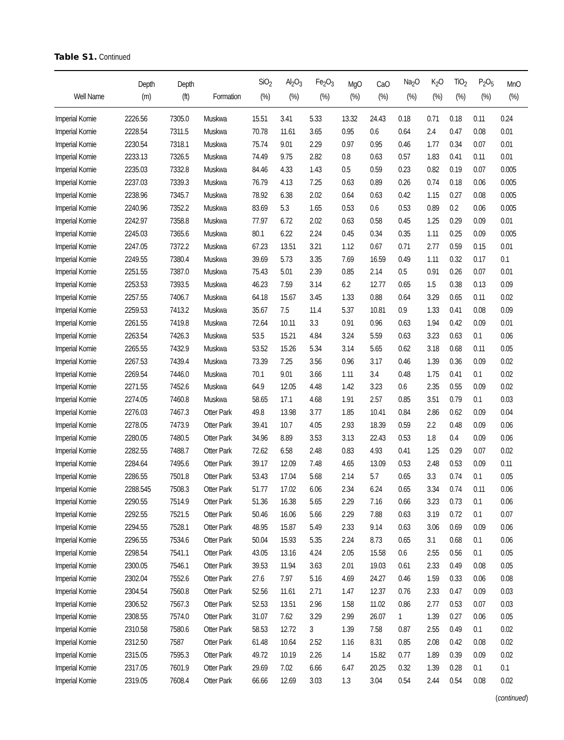Table S1. Continued
| Well Name | Depth (m) | Depth (ft) | Formation | SiO<sub>2</sub> (%) | Al<sub>2</sub>O<sub>3</sub> (%) | Fe<sub>2</sub>O<sub>3</sub> (%) | MgO (%) | CaO (%) | Na<sub>2</sub>O (%) | K<sub>2</sub>O (%) | TiO<sub>2</sub> (%) | P<sub>2</sub>O<sub>5</sub> (%) | MnO (%) |
| --- | --- | --- | --- | --- | --- | --- | --- | --- | --- | --- | --- | --- | --- |
| Imperial Komie | 2226.56 | 7305.0 | Muskwa | 15.51 | 3.41 | 5.33 | 13.32 | 24.43 | 0.18 | 0.71 | 0.18 | 0.11 | 0.24 |
| Imperial Komie | 2228.54 | 7311.5 | Muskwa | 70.78 | 11.61 | 3.65 | 0.95 | 0.6 | 0.64 | 2.4 | 0.47 | 0.08 | 0.01 |
| Imperial Komie | 2230.54 | 7318.1 | Muskwa | 75.74 | 9.01 | 2.29 | 0.97 | 0.95 | 0.46 | 1.77 | 0.34 | 0.07 | 0.01 |
| Imperial Komie | 2233.13 | 7326.5 | Muskwa | 74.49 | 9.75 | 2.82 | 0.8 | 0.63 | 0.57 | 1.83 | 0.41 | 0.11 | 0.01 |
| Imperial Komie | 2235.03 | 7332.8 | Muskwa | 84.46 | 4.33 | 1.43 | 0.5 | 0.59 | 0.23 | 0.82 | 0.19 | 0.07 | 0.005 |
| Imperial Komie | 2237.03 | 7339.3 | Muskwa | 76.79 | 4.13 | 7.25 | 0.63 | 0.89 | 0.26 | 0.74 | 0.18 | 0.06 | 0.005 |
| Imperial Komie | 2238.96 | 7345.7 | Muskwa | 78.92 | 6.38 | 2.02 | 0.64 | 0.63 | 0.42 | 1.15 | 0.27 | 0.08 | 0.005 |
| Imperial Komie | 2240.96 | 7352.2 | Muskwa | 83.69 | 5.3 | 1.65 | 0.53 | 0.6 | 0.53 | 0.89 | 0.2 | 0.06 | 0.005 |
| Imperial Komie | 2242.97 | 7358.8 | Muskwa | 77.97 | 6.72 | 2.02 | 0.63 | 0.58 | 0.45 | 1.25 | 0.29 | 0.09 | 0.01 |
| Imperial Komie | 2245.03 | 7365.6 | Muskwa | 80.1 | 6.22 | 2.24 | 0.45 | 0.34 | 0.35 | 1.11 | 0.25 | 0.09 | 0.005 |
| Imperial Komie | 2247.05 | 7372.2 | Muskwa | 67.23 | 13.51 | 3.21 | 1.12 | 0.67 | 0.71 | 2.77 | 0.59 | 0.15 | 0.01 |
| Imperial Komie | 2249.55 | 7380.4 | Muskwa | 39.69 | 5.73 | 3.35 | 7.69 | 16.59 | 0.49 | 1.11 | 0.32 | 0.17 | 0.1 |
| Imperial Komie | 2251.55 | 7387.0 | Muskwa | 75.43 | 5.01 | 2.39 | 0.85 | 2.14 | 0.5 | 0.91 | 0.26 | 0.07 | 0.01 |
| Imperial Komie | 2253.53 | 7393.5 | Muskwa | 46.23 | 7.59 | 3.14 | 6.2 | 12.77 | 0.65 | 1.5 | 0.38 | 0.13 | 0.09 |
| Imperial Komie | 2257.55 | 7406.7 | Muskwa | 64.18 | 15.67 | 3.45 | 1.33 | 0.88 | 0.64 | 3.29 | 0.65 | 0.11 | 0.02 |
| Imperial Komie | 2259.53 | 7413.2 | Muskwa | 35.67 | 7.5 | 11.4 | 5.37 | 10.81 | 0.9 | 1.33 | 0.41 | 0.08 | 0.09 |
| Imperial Komie | 2261.55 | 7419.8 | Muskwa | 72.64 | 10.11 | 3.3 | 0.91 | 0.96 | 0.63 | 1.94 | 0.42 | 0.09 | 0.01 |
| Imperial Komie | 2263.54 | 7426.3 | Muskwa | 53.5 | 15.21 | 4.84 | 3.24 | 5.59 | 0.63 | 3.23 | 0.63 | 0.1 | 0.06 |
| Imperial Komie | 2265.55 | 7432.9 | Muskwa | 53.52 | 15.26 | 5.34 | 3.14 | 5.65 | 0.62 | 3.18 | 0.68 | 0.11 | 0.05 |
| Imperial Komie | 2267.53 | 7439.4 | Muskwa | 73.39 | 7.25 | 3.56 | 0.96 | 3.17 | 0.46 | 1.39 | 0.36 | 0.09 | 0.02 |
| Imperial Komie | 2269.54 | 7446.0 | Muskwa | 70.1 | 9.01 | 3.66 | 1.11 | 3.4 | 0.48 | 1.75 | 0.41 | 0.1 | 0.02 |
| Imperial Komie | 2271.55 | 7452.6 | Muskwa | 64.9 | 12.05 | 4.48 | 1.42 | 3.23 | 0.6 | 2.35 | 0.55 | 0.09 | 0.02 |
| Imperial Komie | 2274.05 | 7460.8 | Muskwa | 58.65 | 17.1 | 4.68 | 1.91 | 2.57 | 0.85 | 3.51 | 0.79 | 0.1 | 0.03 |
| Imperial Komie | 2276.03 | 7467.3 | Otter Park | 49.8 | 13.98 | 3.77 | 1.85 | 10.41 | 0.84 | 2.86 | 0.62 | 0.09 | 0.04 |
| Imperial Komie | 2278.05 | 7473.9 | Otter Park | 39.41 | 10.7 | 4.05 | 2.93 | 18.39 | 0.59 | 2.2 | 0.48 | 0.09 | 0.06 |
| Imperial Komie | 2280.05 | 7480.5 | Otter Park | 34.96 | 8.89 | 3.53 | 3.13 | 22.43 | 0.53 | 1.8 | 0.4 | 0.09 | 0.06 |
| Imperial Komie | 2282.55 | 7488.7 | Otter Park | 72.62 | 6.58 | 2.48 | 0.83 | 4.93 | 0.41 | 1.25 | 0.29 | 0.07 | 0.02 |
| Imperial Komie | 2284.64 | 7495.6 | Otter Park | 39.17 | 12.09 | 7.48 | 4.65 | 13.09 | 0.53 | 2.48 | 0.53 | 0.09 | 0.11 |
| Imperial Komie | 2286.55 | 7501.8 | Otter Park | 53.43 | 17.04 | 5.68 | 2.14 | 5.7 | 0.65 | 3.3 | 0.74 | 0.1 | 0.05 |
| Imperial Komie | 2288.545 | 7508.3 | Otter Park | 51.77 | 17.02 | 6.06 | 2.34 | 6.24 | 0.65 | 3.34 | 0.74 | 0.11 | 0.06 |
| Imperial Komie | 2290.55 | 7514.9 | Otter Park | 51.36 | 16.38 | 5.65 | 2.29 | 7.16 | 0.66 | 3.23 | 0.73 | 0.1 | 0.06 |
| Imperial Komie | 2292.55 | 7521.5 | Otter Park | 50.46 | 16.06 | 5.66 | 2.29 | 7.88 | 0.63 | 3.19 | 0.72 | 0.1 | 0.07 |
| Imperial Komie | 2294.55 | 7528.1 | Otter Park | 48.95 | 15.87 | 5.49 | 2.33 | 9.14 | 0.63 | 3.06 | 0.69 | 0.09 | 0.06 |
| Imperial Komie | 2296.55 | 7534.6 | Otter Park | 50.04 | 15.93 | 5.35 | 2.24 | 8.73 | 0.65 | 3.1 | 0.68 | 0.1 | 0.06 |
| Imperial Komie | 2298.54 | 7541.1 | Otter Park | 43.05 | 13.16 | 4.24 | 2.05 | 15.58 | 0.6 | 2.55 | 0.56 | 0.1 | 0.05 |
| Imperial Komie | 2300.05 | 7546.1 | Otter Park | 39.53 | 11.94 | 3.63 | 2.01 | 19.03 | 0.61 | 2.33 | 0.49 | 0.08 | 0.05 |
| Imperial Komie | 2302.04 | 7552.6 | Otter Park | 27.6 | 7.97 | 5.16 | 4.69 | 24.27 | 0.46 | 1.59 | 0.33 | 0.06 | 0.08 |
| Imperial Komie | 2304.54 | 7560.8 | Otter Park | 52.56 | 11.61 | 2.71 | 1.47 | 12.37 | 0.76 | 2.33 | 0.47 | 0.09 | 0.03 |
| Imperial Komie | 2306.52 | 7567.3 | Otter Park | 52.53 | 13.51 | 2.96 | 1.58 | 11.02 | 0.86 | 2.77 | 0.53 | 0.07 | 0.03 |
| Imperial Komie | 2308.55 | 7574.0 | Otter Park | 31.07 | 7.62 | 3.29 | 2.99 | 26.07 | 1 | 1.39 | 0.27 | 0.06 | 0.05 |
| Imperial Komie | 2310.58 | 7580.6 | Otter Park | 58.53 | 12.72 | 3 | 1.39 | 7.58 | 0.87 | 2.55 | 0.49 | 0.1 | 0.02 |
| Imperial Komie | 2312.50 | 7587 | Otter Park | 61.48 | 10.64 | 2.52 | 1.16 | 8.31 | 0.85 | 2.08 | 0.42 | 0.08 | 0.02 |
| Imperial Komie | 2315.05 | 7595.3 | Otter Park | 49.72 | 10.19 | 2.26 | 1.4 | 15.82 | 0.77 | 1.89 | 0.39 | 0.09 | 0.02 |
| Imperial Komie | 2317.05 | 7601.9 | Otter Park | 29.69 | 7.02 | 6.66 | 6.47 | 20.25 | 0.32 | 1.39 | 0.28 | 0.1 | 0.1 |
| Imperial Komie | 2319.05 | 7608.4 | Otter Park | 66.66 | 12.69 | 3.03 | 1.3 | 3.04 | 0.54 | 2.44 | 0.54 | 0.08 | 0.02 |
(continued)